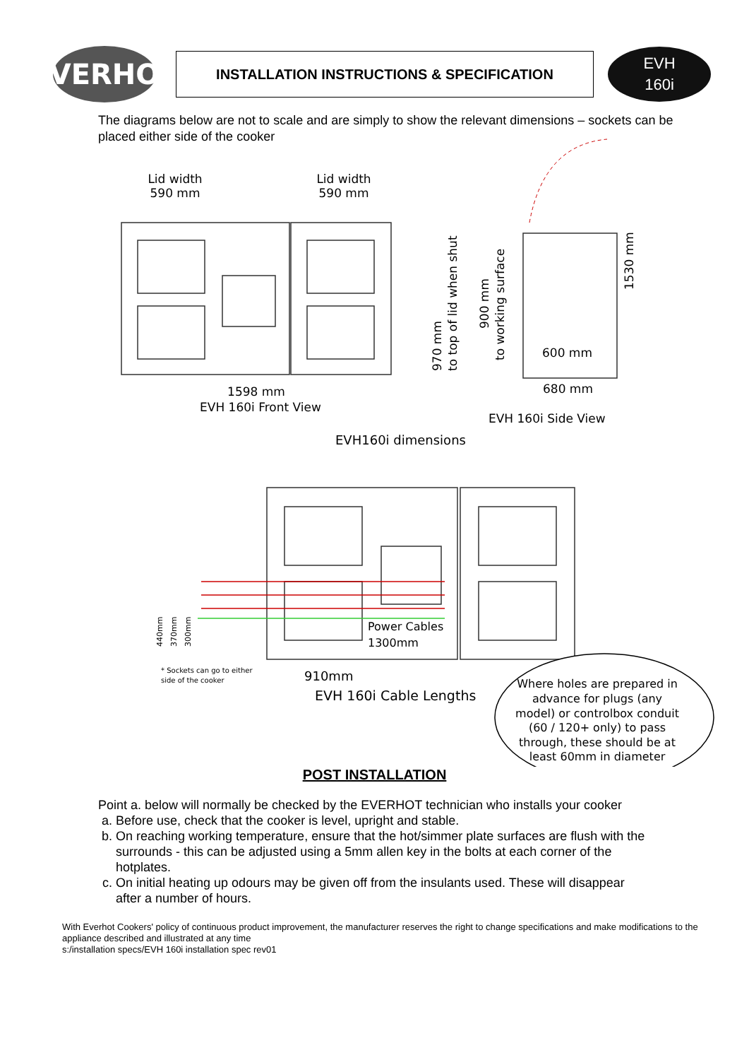EVERHOT
INSTALLATION INSTRUCTIONS & SPECIFICATION
EVH
160i
The diagrams below are not to scale and are simply to show the relevant dimensions – sockets can be placed either side of the cooker
Lid width
590 mm
Lid width
590 mm
1598 mm
EVH 160i Front View
970 mm
to top of lid when shut
900 mm
to working surface
1530 mm
600 mm
680 mm
EVH 160i Side View
EVH160i dimensions
Power Cables
1300mm
440mm
370mm
300mm
* Sockets can go to either
side of the cooker
910mm
EVH 160i Cable Lengths
Where holes are prepared in
advance for plugs (any
model) or controlbox conduit
(60 / 120+ only) to pass
through, these should be at
least 60mm in diameter
POST INSTALLATION
Point a. below will normally be checked by the EVERHOT technician who installs your cooker
a. Before use, check that the cooker is level, upright and stable.
b. On reaching working temperature, ensure that the hot/simmer plate surfaces are flush with the surrounds - this can be adjusted using a 5mm allen key in the bolts at each corner of the hotplates.
c. On initial heating up odours may be given off from the insulants used. These will disappear after a number of hours.
With Everhot Cookers' policy of continuous product improvement, the manufacturer reserves the right to change specifications and make modifications to the appliance described and illustrated at any time
s:/installation specs/EVH 160i installation spec rev01